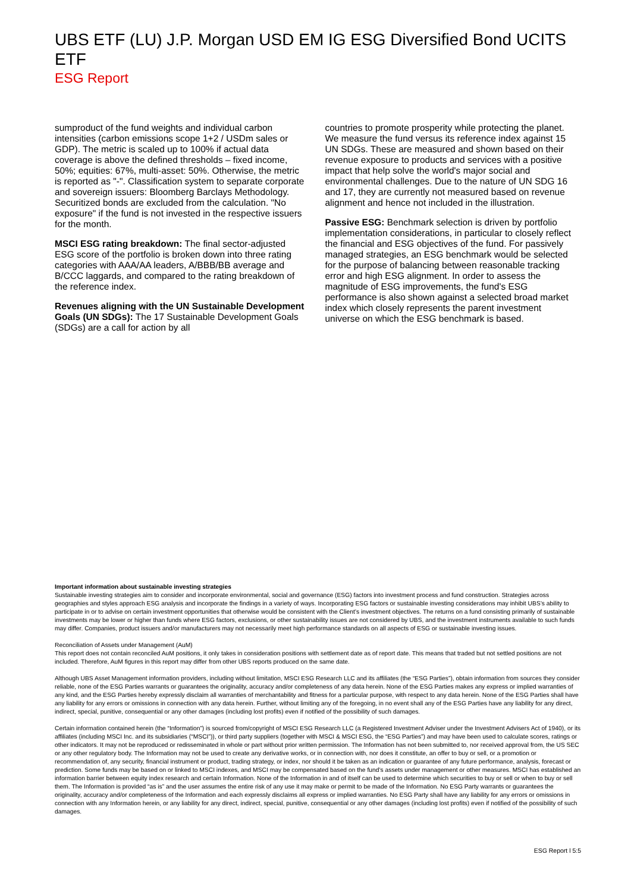UBS ETF (LU) J.P. Morgan USD EM IG ESG Diversified Bond UCITS ETF
ESG Report
sumproduct of the fund weights and individual carbon intensities (carbon emissions scope 1+2 / USDm sales or GDP). The metric is scaled up to 100% if actual data coverage is above the defined thresholds – fixed income, 50%; equities: 67%, multi-asset: 50%. Otherwise, the metric is reported as "-". Classification system to separate corporate and sovereign issuers: Bloomberg Barclays Methodology. Securitized bonds are excluded from the calculation. "No exposure" if the fund is not invested in the respective issuers for the month.
MSCI ESG rating breakdown: The final sector-adjusted ESG score of the portfolio is broken down into three rating categories with AAA/AA leaders, A/BBB/BB average and B/CCC laggards, and compared to the rating breakdown of the reference index.
Revenues aligning with the UN Sustainable Development Goals (UN SDGs): The 17 Sustainable Development Goals (SDGs) are a call for action by all
countries to promote prosperity while protecting the planet. We measure the fund versus its reference index against 15 UN SDGs. These are measured and shown based on their revenue exposure to products and services with a positive impact that help solve the world's major social and environmental challenges. Due to the nature of UN SDG 16 and 17, they are currently not measured based on revenue alignment and hence not included in the illustration.
Passive ESG: Benchmark selection is driven by portfolio implementation considerations, in particular to closely reflect the financial and ESG objectives of the fund. For passively managed strategies, an ESG benchmark would be selected for the purpose of balancing between reasonable tracking error and high ESG alignment. In order to assess the magnitude of ESG improvements, the fund's ESG performance is also shown against a selected broad market index which closely represents the parent investment universe on which the ESG benchmark is based.
Important information about sustainable investing strategies
Sustainable investing strategies aim to consider and incorporate environmental, social and governance (ESG) factors into investment process and fund construction. Strategies across geographies and styles approach ESG analysis and incorporate the findings in a variety of ways. Incorporating ESG factors or sustainable investing considerations may inhibit UBS’s ability to participate in or to advise on certain investment opportunities that otherwise would be consistent with the Client’s investment objectives. The returns on a fund consisting primarily of sustainable investments may be lower or higher than funds where ESG factors, exclusions, or other sustainability issues are not considered by UBS, and the investment instruments available to such funds may differ. Companies, product issuers and/or manufacturers may not necessarily meet high performance standards on all aspects of ESG or sustainable investing issues.
Reconciliation of Assets under Management (AuM)
This report does not contain reconciled AuM positions, it only takes in consideration positions with settlement date as of report date. This means that traded but not settled positions are not included. Therefore, AuM figures in this report may differ from other UBS reports produced on the same date.
Although UBS Asset Management information providers, including without limitation, MSCI ESG Research LLC and its affiliates (the “ESG Parties”), obtain information from sources they consider reliable, none of the ESG Parties warrants or guarantees the originality, accuracy and/or completeness of any data herein. None of the ESG Parties makes any express or implied warranties of any kind, and the ESG Parties hereby expressly disclaim all warranties of merchantability and fitness for a particular purpose, with respect to any data herein. None of the ESG Parties shall have any liability for any errors or omissions in connection with any data herein. Further, without limiting any of the foregoing, in no event shall any of the ESG Parties have any liability for any direct, indirect, special, punitive, consequential or any other damages (including lost profits) even if notified of the possibility of such damages.
Certain information contained herein (the “Information”) is sourced from/copyright of MSCI ESG Research LLC (a Registered Investment Adviser under the Investment Advisers Act of 1940), or its affiliates (including MSCI Inc. and its subsidiaries (“MSCI”)), or third party suppliers (together with MSCI & MSCI ESG, the “ESG Parties”) and may have been used to calculate scores, ratings or other indicators. It may not be reproduced or redisseminated in whole or part without prior written permission. The Information has not been submitted to, nor received approval from, the US SEC or any other regulatory body. The Information may not be used to create any derivative works, or in connection with, nor does it constitute, an offer to buy or sell, or a promotion or recommendation of, any security, financial instrument or product, trading strategy, or index, nor should it be taken as an indication or guarantee of any future performance, analysis, forecast or prediction. Some funds may be based on or linked to MSCI indexes, and MSCI may be compensated based on the fund’s assets under management or other measures. MSCI has established an information barrier between equity index research and certain Information. None of the Information in and of itself can be used to determine which securities to buy or sell or when to buy or sell them. The Information is provided “as is” and the user assumes the entire risk of any use it may make or permit to be made of the Information. No ESG Party warrants or guarantees the originality, accuracy and/or completeness of the Information and each expressly disclaims all express or implied warranties. No ESG Party shall have any liability for any errors or omissions in connection with any Information herein, or any liability for any direct, indirect, special, punitive, consequential or any other damages (including lost profits) even if notified of the possibility of such damages.
ESG Report l 5:5